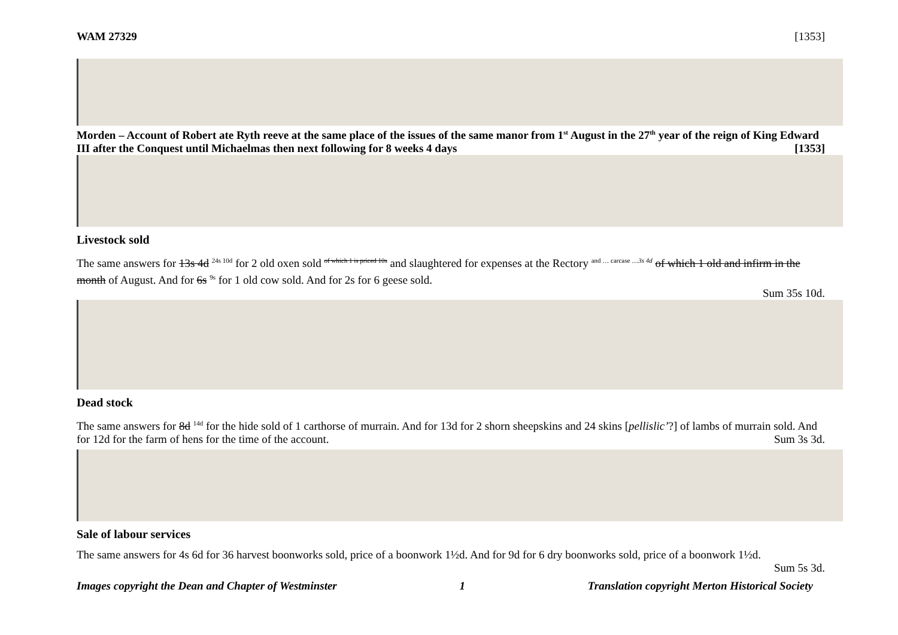WAM 27329 [1353]
Morden – Account of Robert ate Ryth reeve at the same place of the issues of the same manor from 1<sup>st</sup> August in the 27<sup>th</sup> year of the reign of King Edward III after the Conquest until Michaelmas then next following for 8 weeks 4 days [1353]
Livestock sold
The same answers for 13s 4d <sup>24s 10d</sup> for 2 old oxen sold <sup>of which 1 is priced 10s</sup> and slaughtered for expenses at the Rectory <sup>and … carcase …3s 4d</sup> of which 1 old and infirm in the month of August. And for 6s <sup>9s</sup> for 1 old cow sold. And for 2s for 6 geese sold.
Sum 35s 10d.
Dead stock
The same answers for 8d <sup>14d</sup> for the hide sold of 1 carthorse of murrain. And for 13d for 2 shorn sheepskins and 24 skins [pellislic’?] of lambs of murrain sold. And for 12d for the farm of hens for the time of the account. Sum 3s 3d.
Sale of labour services
The same answers for 4s 6d for 36 harvest boonworks sold, price of a boonwork 1½d. And for 9d for 6 dry boonworks sold, price of a boonwork 1½d.
Sum 5s 3d.
Images copyright the Dean and Chapter of Westminster 1 Translation copyright Merton Historical Society